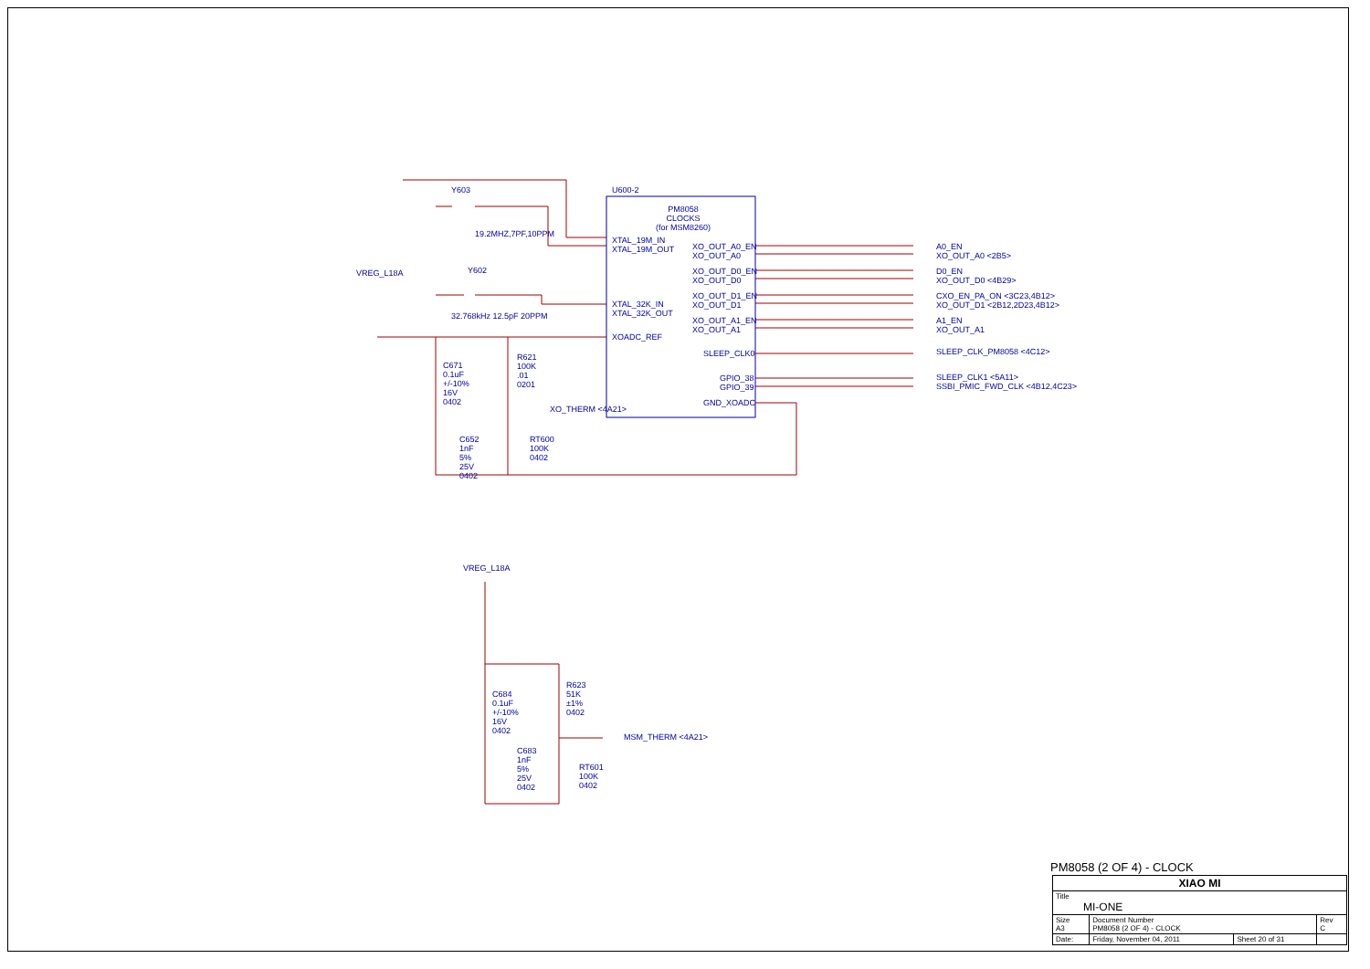U600-2
PM8058
CLOCKS
(for MSM8260)
XTAL_19M_IN
XTAL_19M_OUT
XTAL_32K_IN
XTAL_32K_OUT
XOADC_REF
XO_OUT_A0_EN
XO_OUT_A0
XO_OUT_D0_EN
XO_OUT_D0
XO_OUT_D1_EN
XO_OUT_D1
XO_OUT_A1_EN
XO_OUT_A1
SLEEP_CLK0
GPIO_38
GPIO_39
GND_XOADC
A0_EN
XO_OUT_A0 <2B5>
D0_EN
XO_OUT_D0 <4B29>
CXO_EN_PA_ON <3C23,4B12>
XO_OUT_D1 <2B12,2D23,4B12>
A1_EN
XO_OUT_A1
SLEEP_CLK_PM8058 <4C12>
SLEEP_CLK1 <5A11>
SSBI_PMIC_FWD_CLK <4B12,4C23>
Y603
19.2MHZ,7PF,10PPM
Y602
32.768kHz 12.5pF 20PPM
VREG_L18A
C671
0.1uF
+/-10%
16V
0402
R621
100K
.01
0201
XO_THERM <4A21>
C652
1nF
5%
25V
0402
RT600
100K
0402
VREG_L18A
C684
0.1uF
+/-10%
16V
0402
R623
51K
±1%
0402
MSM_THERM <4A21>
C683
1nF
5%
25V
0402
RT601
100K
0402
PM8058 (2 OF 4) - CLOCK
| XIAO MI | | | |
| Title MI-ONE | | | |
| Size A3 | Document Number PM8058 (2 OF 4) - CLOCK | | Rev C |
| Date: | Friday, November 04, 2011 | Sheet 20 of 31 | |